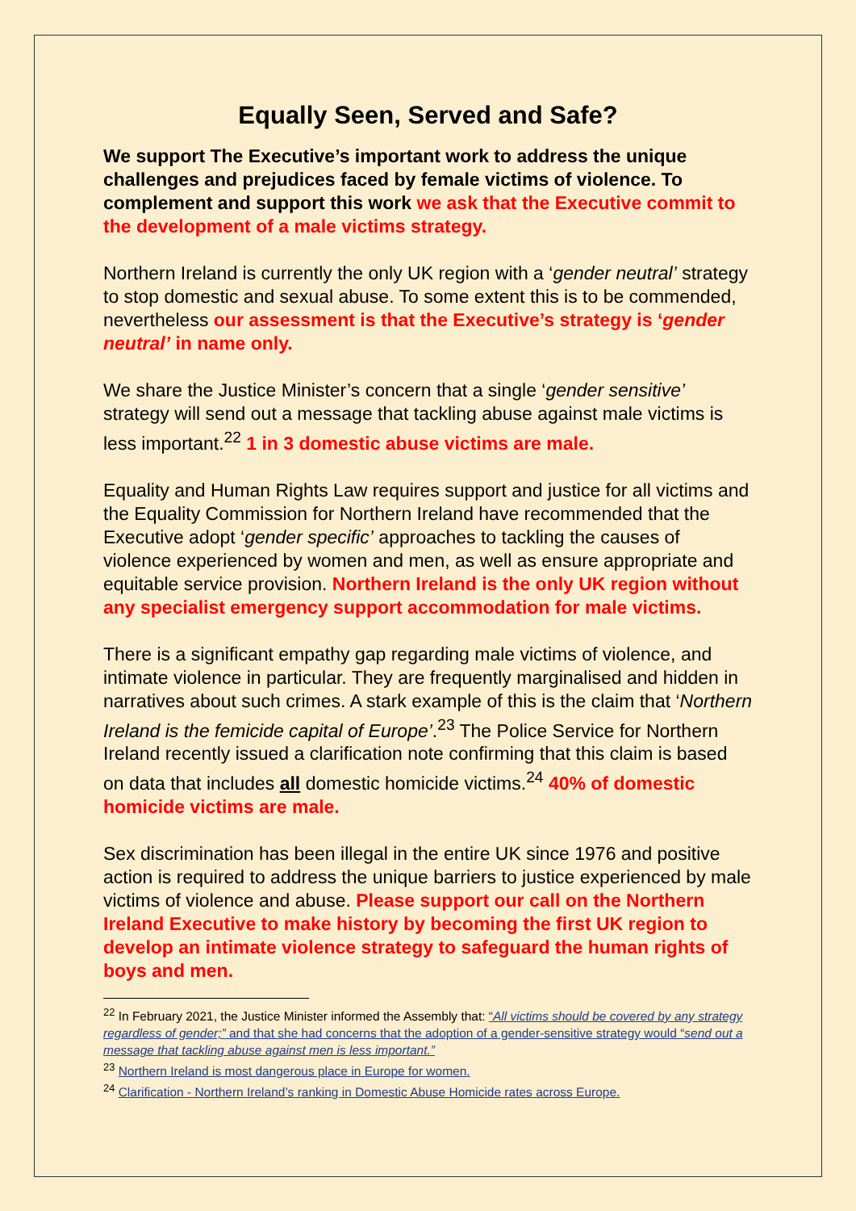Equally Seen, Served and Safe?
We support The Executive’s important work to address the unique challenges and prejudices faced by female victims of violence. To complement and support this work we ask that the Executive commit to the development of a male victims strategy.
Northern Ireland is currently the only UK region with a ‘gender neutral’ strategy to stop domestic and sexual abuse. To some extent this is to be commended, nevertheless our assessment is that the Executive’s strategy is ‘gender neutral’ in name only.
We share the Justice Minister’s concern that a single ‘gender sensitive’ strategy will send out a message that tackling abuse against male victims is less important.<sup>22</sup> 1 in 3 domestic abuse victims are male.
Equality and Human Rights Law requires support and justice for all victims and the Equality Commission for Northern Ireland have recommended that the Executive adopt ‘gender specific’ approaches to tackling the causes of violence experienced by women and men, as well as ensure appropriate and equitable service provision. Northern Ireland is the only UK region without any specialist emergency support accommodation for male victims.
There is a significant empathy gap regarding male victims of violence, and intimate violence in particular. They are frequently marginalised and hidden in narratives about such crimes. A stark example of this is the claim that ‘Northern Ireland is the femicide capital of Europe’.<sup>23</sup> The Police Service for Northern Ireland recently issued a clarification note confirming that this claim is based on data that includes all domestic homicide victims.<sup>24</sup> 40% of domestic homicide victims are male.
Sex discrimination has been illegal in the entire UK since 1976 and positive action is required to address the unique barriers to justice experienced by male victims of violence and abuse. Please support our call on the Northern Ireland Executive to make history by becoming the first UK region to develop an intimate violence strategy to safeguard the human rights of boys and men.
<sup>22</sup> In February 2021, the Justice Minister informed the Assembly that: “All victims should be covered by any strategy regardless of gender;” and that she had concerns that the adoption of a gender-sensitive strategy would “send out a message that tackling abuse against men is less important.”
<sup>23</sup> Northern Ireland is most dangerous place in Europe for women.
<sup>24</sup> Clarification - Northern Ireland’s ranking in Domestic Abuse Homicide rates across Europe.